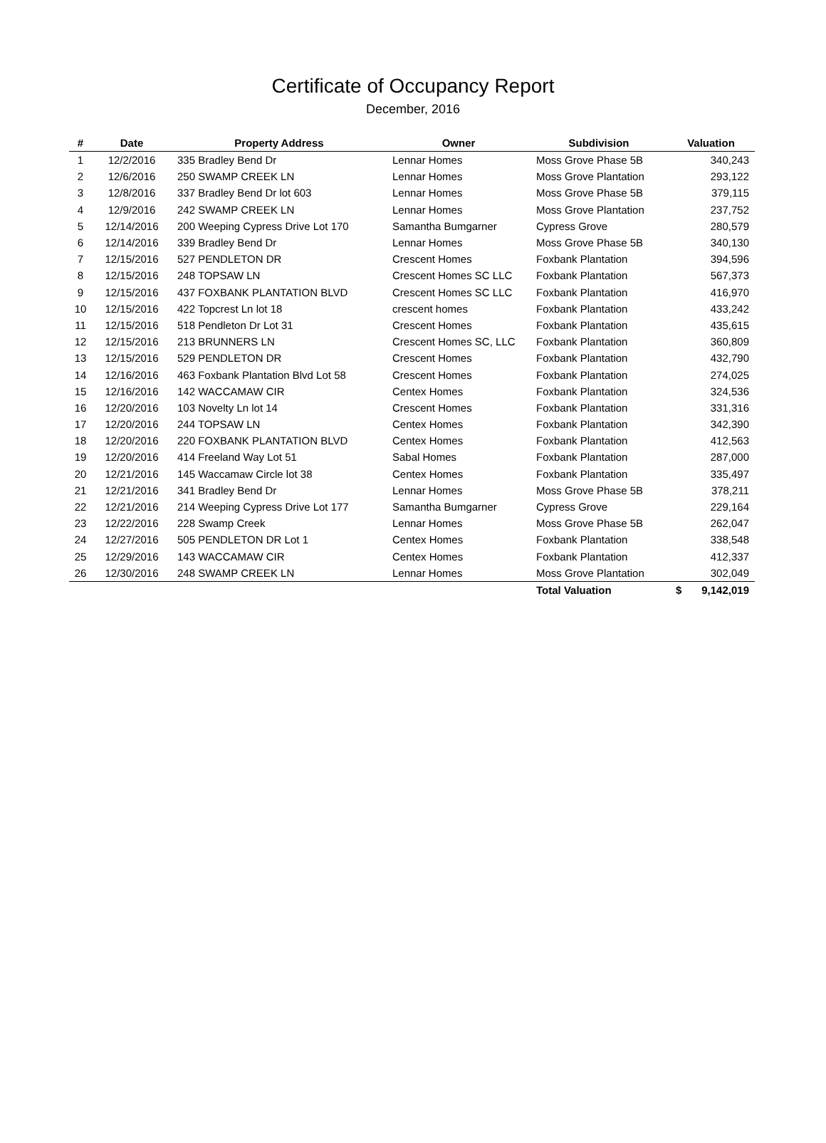Certificate of Occupancy Report
December, 2016
| # | Date | Property Address | Owner | Subdivision | Valuation |
| --- | --- | --- | --- | --- | --- |
| 1 | 12/2/2016 | 335 Bradley Bend Dr | Lennar Homes | Moss Grove Phase 5B | 340,243 |
| 2 | 12/6/2016 | 250 SWAMP CREEK LN | Lennar Homes | Moss Grove Plantation | 293,122 |
| 3 | 12/8/2016 | 337 Bradley Bend Dr lot 603 | Lennar Homes | Moss Grove Phase 5B | 379,115 |
| 4 | 12/9/2016 | 242 SWAMP CREEK LN | Lennar Homes | Moss Grove Plantation | 237,752 |
| 5 | 12/14/2016 | 200 Weeping Cypress Drive Lot 170 | Samantha Bumgarner | Cypress Grove | 280,579 |
| 6 | 12/14/2016 | 339 Bradley Bend Dr | Lennar Homes | Moss Grove Phase 5B | 340,130 |
| 7 | 12/15/2016 | 527 PENDLETON DR | Crescent Homes | Foxbank Plantation | 394,596 |
| 8 | 12/15/2016 | 248 TOPSAW LN | Crescent Homes SC LLC | Foxbank Plantation | 567,373 |
| 9 | 12/15/2016 | 437 FOXBANK PLANTATION BLVD | Crescent Homes SC LLC | Foxbank Plantation | 416,970 |
| 10 | 12/15/2016 | 422 Topcrest Ln lot 18 | crescent homes | Foxbank Plantation | 433,242 |
| 11 | 12/15/2016 | 518 Pendleton Dr Lot 31 | Crescent Homes | Foxbank Plantation | 435,615 |
| 12 | 12/15/2016 | 213 BRUNNERS LN | Crescent Homes SC, LLC | Foxbank Plantation | 360,809 |
| 13 | 12/15/2016 | 529 PENDLETON DR | Crescent Homes | Foxbank Plantation | 432,790 |
| 14 | 12/16/2016 | 463 Foxbank Plantation Blvd Lot 58 | Crescent Homes | Foxbank Plantation | 274,025 |
| 15 | 12/16/2016 | 142 WACCAMAW CIR | Centex Homes | Foxbank Plantation | 324,536 |
| 16 | 12/20/2016 | 103 Novelty Ln lot 14 | Crescent Homes | Foxbank Plantation | 331,316 |
| 17 | 12/20/2016 | 244 TOPSAW LN | Centex Homes | Foxbank Plantation | 342,390 |
| 18 | 12/20/2016 | 220 FOXBANK PLANTATION BLVD | Centex Homes | Foxbank Plantation | 412,563 |
| 19 | 12/20/2016 | 414 Freeland Way Lot 51 | Sabal Homes | Foxbank Plantation | 287,000 |
| 20 | 12/21/2016 | 145 Waccamaw Circle lot 38 | Centex Homes | Foxbank Plantation | 335,497 |
| 21 | 12/21/2016 | 341 Bradley Bend Dr | Lennar Homes | Moss Grove Phase 5B | 378,211 |
| 22 | 12/21/2016 | 214 Weeping Cypress Drive Lot 177 | Samantha Bumgarner | Cypress Grove | 229,164 |
| 23 | 12/22/2016 | 228 Swamp Creek | Lennar Homes | Moss Grove Phase 5B | 262,047 |
| 24 | 12/27/2016 | 505 PENDLETON DR Lot 1 | Centex Homes | Foxbank Plantation | 338,548 |
| 25 | 12/29/2016 | 143 WACCAMAW CIR | Centex Homes | Foxbank Plantation | 412,337 |
| 26 | 12/30/2016 | 248 SWAMP CREEK LN | Lennar Homes | Moss Grove Plantation | 302,049 |
| | | | | Total Valuation | $ 9,142,019 |